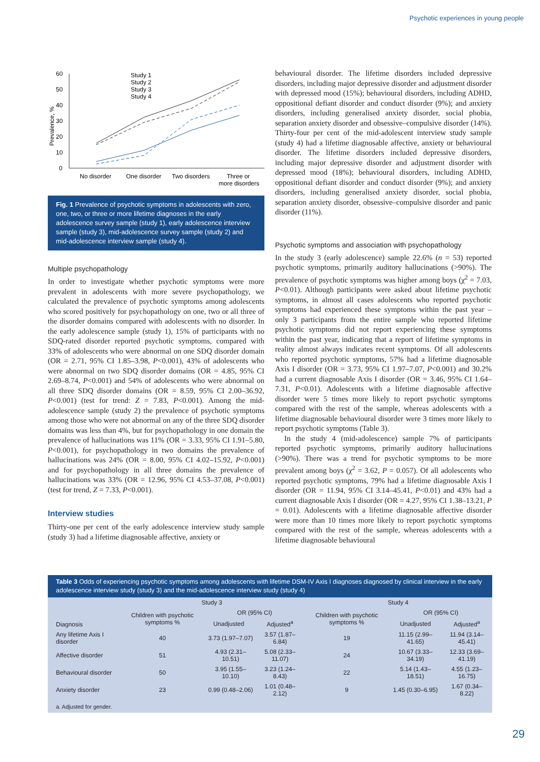Psychotic experiences in young people
Prevalence, %
0
10
20
30
40
50
60
No disorder
One disorder
Two disorders
Three or
more disorders
Study 1
Study 2
Study 3
Study 4
Fig. 1 Prevalence of psychotic symptoms in adolescents with zero, one, two, or three or more lifetime diagnoses in the early adolescence survey sample (study 1), early adolescence interview sample (study 3), mid-adolescence survey sample (study 2) and mid-adolescence interview sample (study 4).
Multiple psychopathology
In order to investigate whether psychotic symptoms were more prevalent in adolescents with more severe psychopathology, we calculated the prevalence of psychotic symptoms among adolescents who scored positively for psychopathology on one, two or all three of the disorder domains compared with adolescents with no disorder. In the early adolescence sample (study 1), 15% of participants with no SDQ-rated disorder reported psychotic symptoms, compared with 33% of adolescents who were abnormal on one SDQ disorder domain (OR = 2.71, 95% CI 1.85–3.98, P<0.001), 43% of adolescents who were abnormal on two SDQ disorder domains (OR = 4.85, 95% CI 2.69–8.74, P<0.001) and 54% of adolescents who were abnormal on all three SDQ disorder domains (OR = 8.59, 95% CI 2.00–36.92, P<0.001) (test for trend: Z = 7.83, P<0.001). Among the mid-adolescence sample (study 2) the prevalence of psychotic symptoms among those who were not abnormal on any of the three SDQ disorder domains was less than 4%, but for psychopathology in one domain the prevalence of hallucinations was 11% (OR = 3.33, 95% CI 1.91–5.80, P<0.001), for psychopathology in two domains the prevalence of hallucinations was 24% (OR = 8.00, 95% CI 4.02–15.92, P<0.001) and for psychopathology in all three domains the prevalence of hallucinations was 33% (OR = 12.96, 95% CI 4.53–37.08, P<0.001) (test for trend, Z = 7.33, P<0.001).
Interview studies
Thirty-one per cent of the early adolescence interview study sample (study 3) had a lifetime diagnosable affective, anxiety or
behavioural disorder. The lifetime disorders included depressive disorders, including major depressive disorder and adjustment disorder with depressed mood (15%); behavioural disorders, including ADHD, oppositional defiant disorder and conduct disorder (9%); and anxiety disorders, including generalised anxiety disorder, social phobia, separation anxiety disorder and obsessive–compulsive disorder (14%). Thirty-four per cent of the mid-adolescent interview study sample (study 4) had a lifetime diagnosable affective, anxiety or behavioural disorder. The lifetime disorders included depressive disorders, including major depressive disorder and adjustment disorder with depressed mood (18%); behavioural disorders, including ADHD, oppositional defiant disorder and conduct disorder (9%); and anxiety disorders, including generalised anxiety disorder, social phobia, separation anxiety disorder, obsessive–compulsive disorder and panic disorder (11%).
Psychotic symptoms and association with psychopathology
In the study 3 (early adolescence) sample 22.6% (n = 53) reported psychotic symptoms, primarily auditory hallucinations (>90%). The prevalence of psychotic symptoms was higher among boys (χ<sup>2</sup> = 7.03, P<0.01). Although participants were asked about lifetime psychotic symptoms, in almost all cases adolescents who reported psychotic symptoms had experienced these symptoms within the past year – only 3 participants from the entire sample who reported lifetime psychotic symptoms did not report experiencing these symptoms within the past year, indicating that a report of lifetime symptoms in reality almost always indicates recent symptoms. Of all adolescents who reported psychotic symptoms, 57% had a lifetime diagnosable Axis I disorder (OR = 3.73, 95% CI 1.97–7.07, P<0.001) and 30.2% had a current diagnosable Axis I disorder (OR = 3.46, 95% CI 1.64–7.31, P<0.01). Adolescents with a lifetime diagnosable affective disorder were 5 times more likely to report psychotic symptoms compared with the rest of the sample, whereas adolescents with a lifetime diagnosable behavioural disorder were 3 times more likely to report psychotic symptoms (Table 3).
In the study 4 (mid-adolescence) sample 7% of participants reported psychotic symptoms, primarily auditory hallucinations (>90%). There was a trend for psychotic symptoms to be more prevalent among boys (χ<sup>2</sup> = 3.62, P = 0.057). Of all adolescents who reported psychotic symptoms, 79% had a lifetime diagnosable Axis I disorder (OR = 11.94, 95% CI 3.14–45.41, P<0.01) and 43% had a current diagnosable Axis I disorder (OR = 4.27, 95% CI 1.38–13.21, P = 0.01). Adolescents with a lifetime diagnosable affective disorder were more than 10 times more likely to report psychotic symptoms compared with the rest of the sample, whereas adolescents with a lifetime diagnosable behavioural
Table 3 Odds of experiencing psychotic symptoms among adolescents with lifetime DSM-IV Axis I diagnoses diagnosed by clinical interview in the early adolescence interview study (study 3) and the mid-adolescence interview study (study 4)
| | Study 3 | | | Study 4 | | |
| --- | --- | --- | --- | --- | --- | --- |
| Diagnosis | Children with psychotic symptoms % | OR (95% CI) | | Children with psychotic symptoms % | OR (95% CI) | |
| | | Unadjusted | Adjusted<sup>a</sup> | | Unadjusted | Adjusted<sup>a</sup> |
| Any lifetime Axis I disorder | 40 | 3.73 (1.97–7.07) | 3.57 (1.87–6.84) | 19 | 11.15 (2.99–41.65) | 11.94 (3.14–45.41) |
| Affective disorder | 51 | 4.93 (2.31–10.51) | 5.08 (2.33–11.07) | 24 | 10.67 (3.33–34.19) | 12.33 (3.69–41.19) |
| Behavioural disorder | 50 | 3.95 (1.55–10.10) | 3.23 (1.24–8.43) | 22 | 5.14 (1.43–18.51) | 4.55 (1.23–16.75) |
| Anxiety disorder | 23 | 0.99 (0.48–2.06) | 1.01 (0.48–2.12) | 9 | 1.45 (0.30–6.95) | 1.67 (0.34–8.22) |
| a. Adjusted for gender. | | | | | | |
29